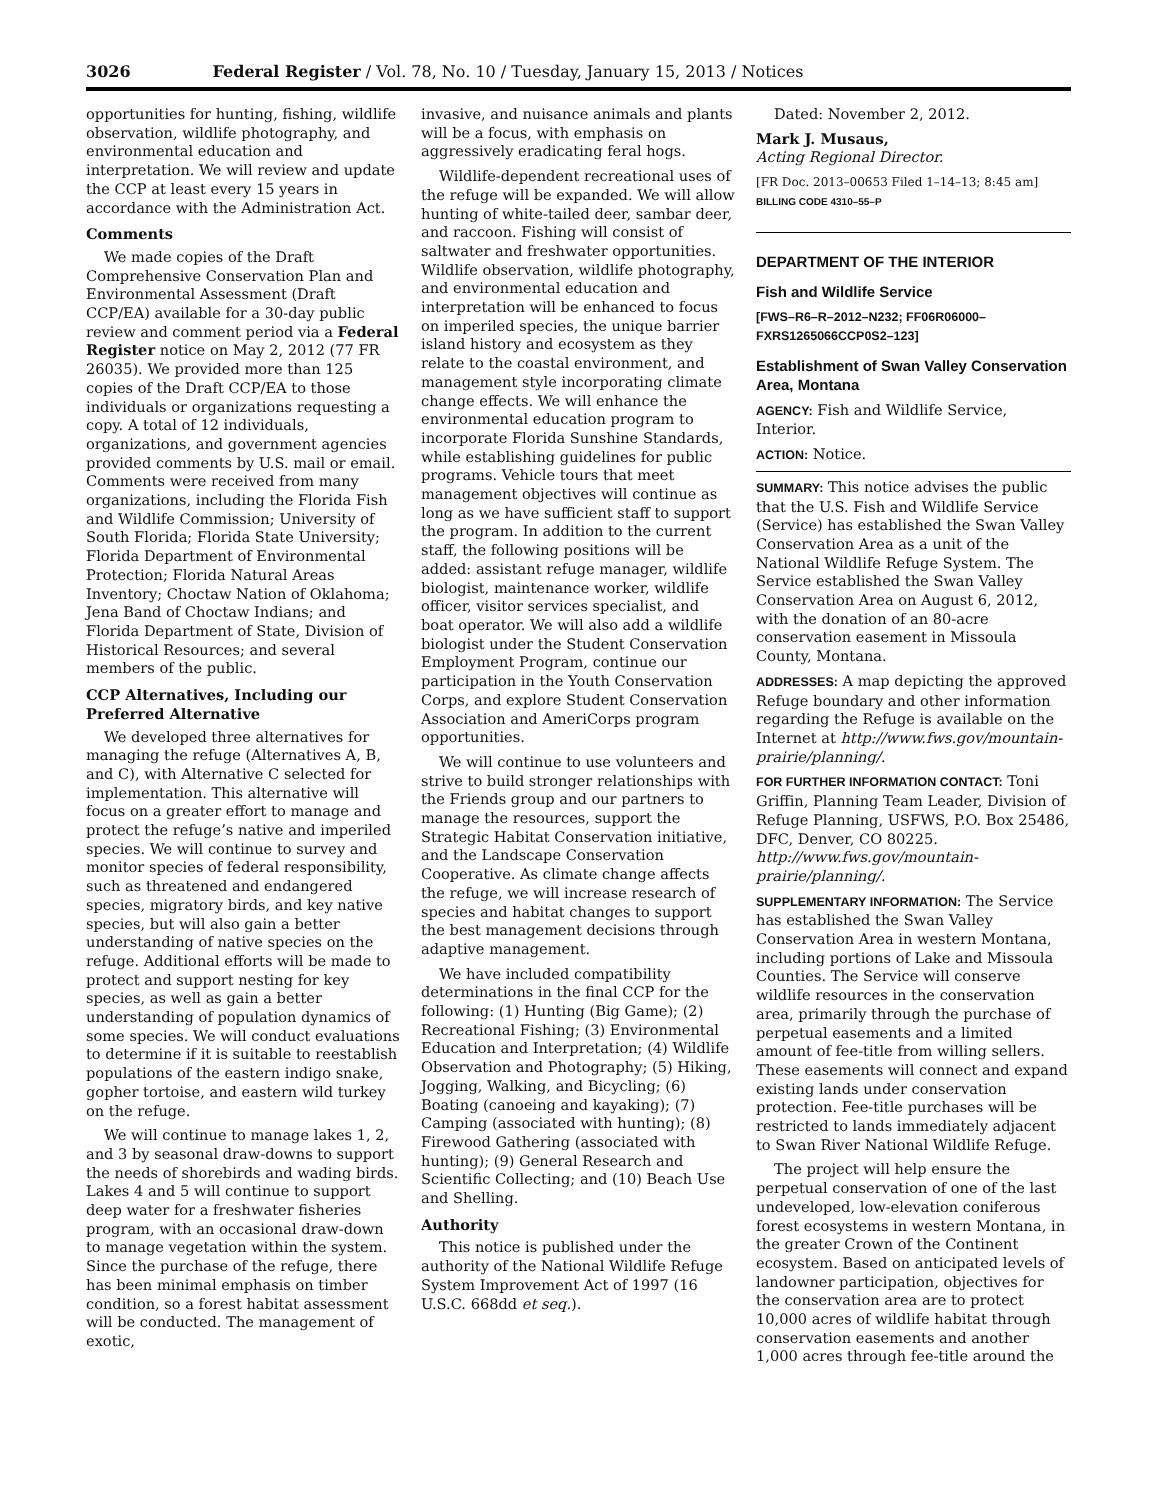3026 Federal Register / Vol. 78, No. 10 / Tuesday, January 15, 2013 / Notices
opportunities for hunting, fishing, wildlife observation, wildlife photography, and environmental education and interpretation. We will review and update the CCP at least every 15 years in accordance with the Administration Act.
Comments
We made copies of the Draft Comprehensive Conservation Plan and Environmental Assessment (Draft CCP/EA) available for a 30-day public review and comment period via a Federal Register notice on May 2, 2012 (77 FR 26035). We provided more than 125 copies of the Draft CCP/EA to those individuals or organizations requesting a copy. A total of 12 individuals, organizations, and government agencies provided comments by U.S. mail or email. Comments were received from many organizations, including the Florida Fish and Wildlife Commission; University of South Florida; Florida State University; Florida Department of Environmental Protection; Florida Natural Areas Inventory; Choctaw Nation of Oklahoma; Jena Band of Choctaw Indians; and Florida Department of State, Division of Historical Resources; and several members of the public.
CCP Alternatives, Including our Preferred Alternative
We developed three alternatives for managing the refuge (Alternatives A, B, and C), with Alternative C selected for implementation. This alternative will focus on a greater effort to manage and protect the refuge’s native and imperiled species. We will continue to survey and monitor species of federal responsibility, such as threatened and endangered species, migratory birds, and key native species, but will also gain a better understanding of native species on the refuge. Additional efforts will be made to protect and support nesting for key species, as well as gain a better understanding of population dynamics of some species. We will conduct evaluations to determine if it is suitable to reestablish populations of the eastern indigo snake, gopher tortoise, and eastern wild turkey on the refuge.
We will continue to manage lakes 1, 2, and 3 by seasonal draw-downs to support the needs of shorebirds and wading birds. Lakes 4 and 5 will continue to support deep water for a freshwater fisheries program, with an occasional draw-down to manage vegetation within the system. Since the purchase of the refuge, there has been minimal emphasis on timber condition, so a forest habitat assessment will be conducted. The management of exotic,
invasive, and nuisance animals and plants will be a focus, with emphasis on aggressively eradicating feral hogs.
Wildlife-dependent recreational uses of the refuge will be expanded. We will allow hunting of white-tailed deer, sambar deer, and raccoon. Fishing will consist of saltwater and freshwater opportunities. Wildlife observation, wildlife photography, and environmental education and interpretation will be enhanced to focus on imperiled species, the unique barrier island history and ecosystem as they relate to the coastal environment, and management style incorporating climate change effects. We will enhance the environmental education program to incorporate Florida Sunshine Standards, while establishing guidelines for public programs. Vehicle tours that meet management objectives will continue as long as we have sufficient staff to support the program. In addition to the current staff, the following positions will be added: assistant refuge manager, wildlife biologist, maintenance worker, wildlife officer, visitor services specialist, and boat operator. We will also add a wildlife biologist under the Student Conservation Employment Program, continue our participation in the Youth Conservation Corps, and explore Student Conservation Association and AmeriCorps program opportunities.
We will continue to use volunteers and strive to build stronger relationships with the Friends group and our partners to manage the resources, support the Strategic Habitat Conservation initiative, and the Landscape Conservation Cooperative. As climate change affects the refuge, we will increase research of species and habitat changes to support the best management decisions through adaptive management.
We have included compatibility determinations in the final CCP for the following: (1) Hunting (Big Game); (2) Recreational Fishing; (3) Environmental Education and Interpretation; (4) Wildlife Observation and Photography; (5) Hiking, Jogging, Walking, and Bicycling; (6) Boating (canoeing and kayaking); (7) Camping (associated with hunting); (8) Firewood Gathering (associated with hunting); (9) General Research and Scientific Collecting; and (10) Beach Use and Shelling.
Authority
This notice is published under the authority of the National Wildlife Refuge System Improvement Act of 1997 (16 U.S.C. 668dd et seq.).
Dated: November 2, 2012.
Mark J. Musaus,
Acting Regional Director.
[FR Doc. 2013–00653 Filed 1–14–13; 8:45 am]
BILLING CODE 4310–55–P
DEPARTMENT OF THE INTERIOR
Fish and Wildlife Service
[FWS–R6–R–2012–N232; FF06R06000–FXRS1265066CCP0S2–123]
Establishment of Swan Valley Conservation Area, Montana
AGENCY: Fish and Wildlife Service, Interior.
ACTION: Notice.
SUMMARY: This notice advises the public that the U.S. Fish and Wildlife Service (Service) has established the Swan Valley Conservation Area as a unit of the National Wildlife Refuge System. The Service established the Swan Valley Conservation Area on August 6, 2012, with the donation of an 80-acre conservation easement in Missoula County, Montana.
ADDRESSES: A map depicting the approved Refuge boundary and other information regarding the Refuge is available on the Internet at http://www.fws.gov/mountain-prairie/planning/.
FOR FURTHER INFORMATION CONTACT: Toni Griffin, Planning Team Leader, Division of Refuge Planning, USFWS, P.O. Box 25486, DFC, Denver, CO 80225. http://www.fws.gov/mountain-prairie/planning/.
SUPPLEMENTARY INFORMATION: The Service has established the Swan Valley Conservation Area in western Montana, including portions of Lake and Missoula Counties. The Service will conserve wildlife resources in the conservation area, primarily through the purchase of perpetual easements and a limited amount of fee-title from willing sellers. These easements will connect and expand existing lands under conservation protection. Fee-title purchases will be restricted to lands immediately adjacent to Swan River National Wildlife Refuge.
The project will help ensure the perpetual conservation of one of the last undeveloped, low-elevation coniferous forest ecosystems in western Montana, in the greater Crown of the Continent ecosystem. Based on anticipated levels of landowner participation, objectives for the conservation area are to protect 10,000 acres of wildlife habitat through conservation easements and another 1,000 acres through fee-title around the